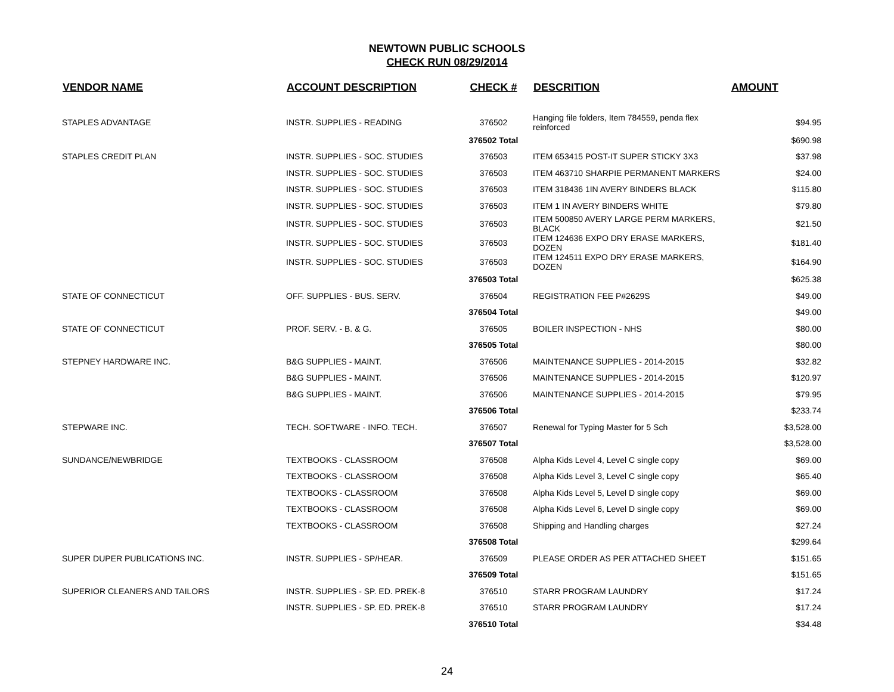NEWTOWN PUBLIC SCHOOLS
CHECK RUN 08/29/2014
| VENDOR NAME | ACCOUNT DESCRIPTION | CHECK # | DESCRITION | AMOUNT |
| --- | --- | --- | --- | --- |
| STAPLES ADVANTAGE | INSTR. SUPPLIES - READING | 376502 | Hanging file folders, Item 784559, penda flex reinforced | $94.95 |
| | | 376502 Total | | $690.98 |
| STAPLES CREDIT PLAN | INSTR. SUPPLIES - SOC. STUDIES | 376503 | ITEM 653415 POST-IT SUPER STICKY 3X3 | $37.98 |
| | INSTR. SUPPLIES - SOC. STUDIES | 376503 | ITEM 463710 SHARPIE PERMANENT MARKERS | $24.00 |
| | INSTR. SUPPLIES - SOC. STUDIES | 376503 | ITEM 318436 1IN AVERY BINDERS BLACK | $115.80 |
| | INSTR. SUPPLIES - SOC. STUDIES | 376503 | ITEM 1 IN AVERY BINDERS WHITE | $79.80 |
| | INSTR. SUPPLIES - SOC. STUDIES | 376503 | ITEM 500850 AVERY LARGE PERM MARKERS, BLACK | $21.50 |
| | INSTR. SUPPLIES - SOC. STUDIES | 376503 | ITEM 124636 EXPO DRY ERASE MARKERS, DOZEN | $181.40 |
| | INSTR. SUPPLIES - SOC. STUDIES | 376503 | ITEM 124511 EXPO DRY ERASE MARKERS, DOZEN | $164.90 |
| | | 376503 Total | | $625.38 |
| STATE OF CONNECTICUT | OFF. SUPPLIES - BUS. SERV. | 376504 | REGISTRATION FEE P#2629S | $49.00 |
| | | 376504 Total | | $49.00 |
| STATE OF CONNECTICUT | PROF. SERV. - B. & G. | 376505 | BOILER INSPECTION - NHS | $80.00 |
| | | 376505 Total | | $80.00 |
| STEPNEY HARDWARE INC. | B&G SUPPLIES - MAINT. | 376506 | MAINTENANCE SUPPLIES - 2014-2015 | $32.82 |
| | B&G SUPPLIES - MAINT. | 376506 | MAINTENANCE SUPPLIES - 2014-2015 | $120.97 |
| | B&G SUPPLIES - MAINT. | 376506 | MAINTENANCE SUPPLIES - 2014-2015 | $79.95 |
| | | 376506 Total | | $233.74 |
| STEPWARE INC. | TECH. SOFTWARE - INFO. TECH. | 376507 | Renewal for Typing Master for 5 Sch | $3,528.00 |
| | | 376507 Total | | $3,528.00 |
| SUNDANCE/NEWBRIDGE | TEXTBOOKS - CLASSROOM | 376508 | Alpha Kids Level 4, Level C single copy | $69.00 |
| | TEXTBOOKS - CLASSROOM | 376508 | Alpha Kids Level 3, Level C single copy | $65.40 |
| | TEXTBOOKS - CLASSROOM | 376508 | Alpha Kids Level 5, Level D single copy | $69.00 |
| | TEXTBOOKS - CLASSROOM | 376508 | Alpha Kids Level 6, Level D single copy | $69.00 |
| | TEXTBOOKS - CLASSROOM | 376508 | Shipping and Handling charges | $27.24 |
| | | 376508 Total | | $299.64 |
| SUPER DUPER PUBLICATIONS INC. | INSTR. SUPPLIES - SP/HEAR. | 376509 | PLEASE ORDER AS PER ATTACHED SHEET | $151.65 |
| | | 376509 Total | | $151.65 |
| SUPERIOR CLEANERS AND TAILORS | INSTR. SUPPLIES - SP. ED. PREK-8 | 376510 | STARR PROGRAM LAUNDRY | $17.24 |
| | INSTR. SUPPLIES - SP. ED. PREK-8 | 376510 | STARR PROGRAM LAUNDRY | $17.24 |
| | | 376510 Total | | $34.48 |
24